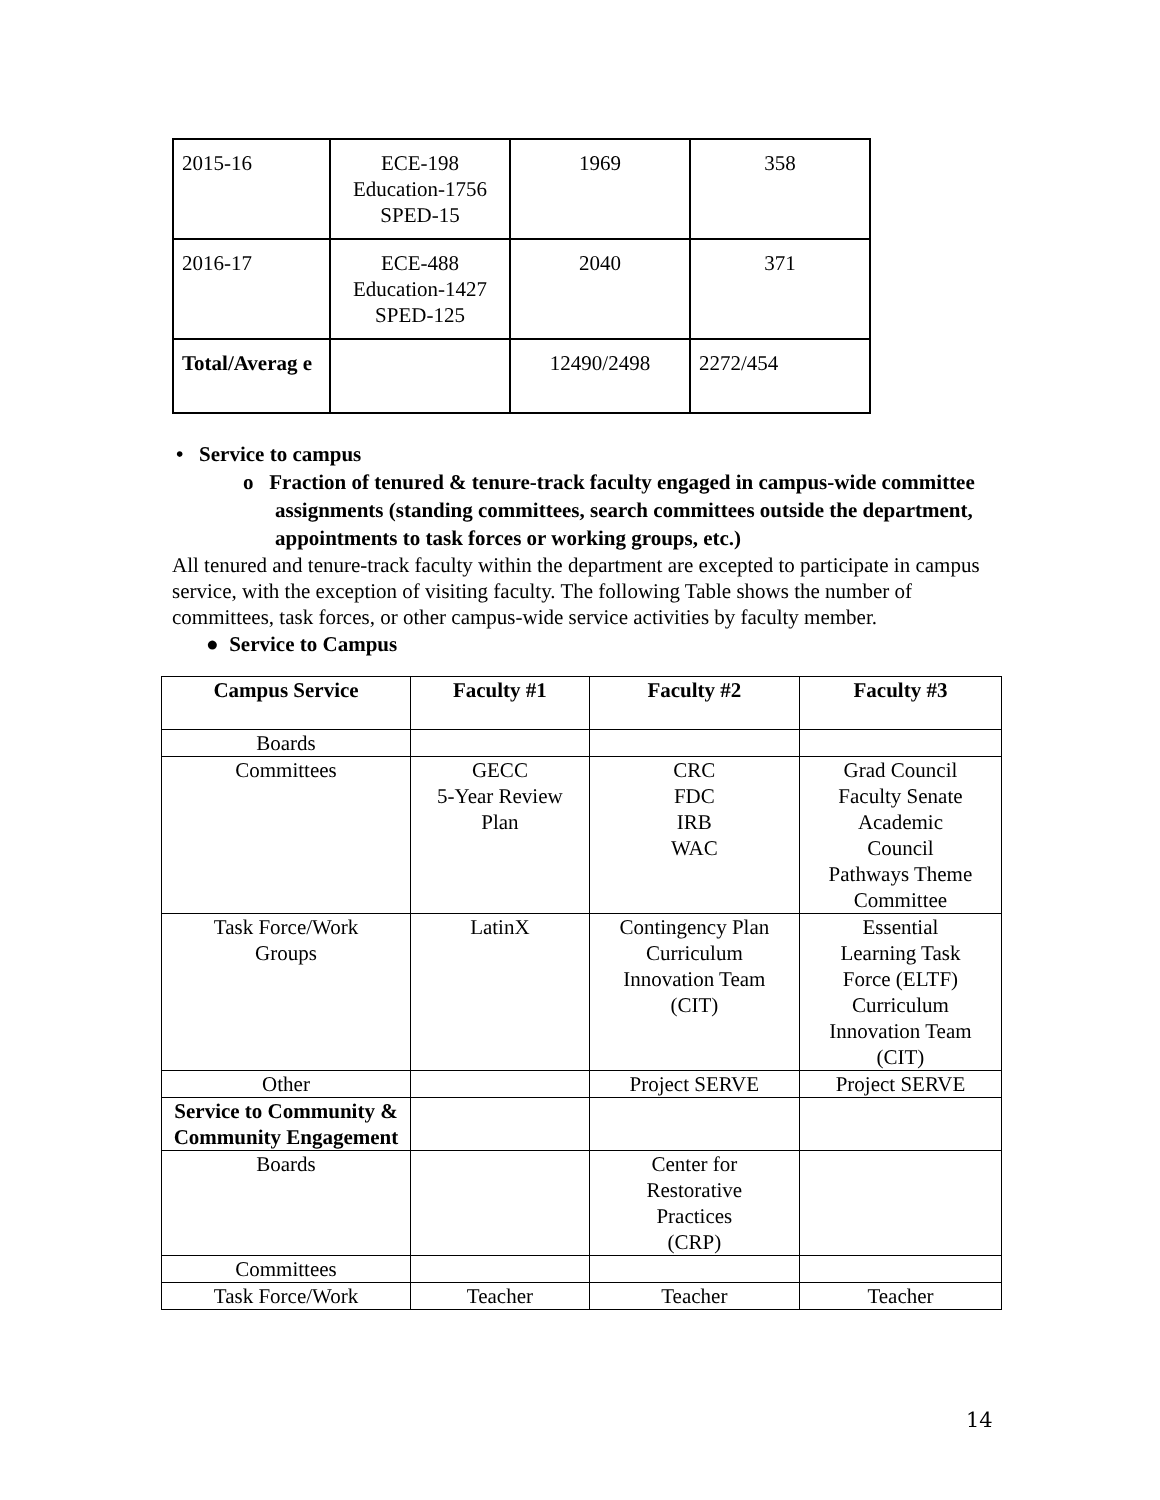| 2015-16 | ECE-198 Education-1756 SPED-15 | 1969 | 358 |
| 2016-17 | ECE-488 Education-1427 SPED-125 | 2040 | 371 |
| Total/Averag e | | 12490/2498 | 2272/454 |
• Service to campus
o Fraction of tenured & tenure-track faculty engaged in campus-wide committee assignments (standing committees, search committees outside the department, appointments to task forces or working groups, etc.)
All tenured and tenure-track faculty within the department are excepted to participate in campus service, with the exception of visiting faculty. The following Table shows the number of committees, task forces, or other campus-wide service activities by faculty member.
● Service to Campus
| Campus Service | Faculty #1 | Faculty #2 | Faculty #3 |
| --- | --- | --- | --- |
| Boards | | | |
| Committees | GECC 5-Year Review Plan | CRC FDC IRB WAC | Grad Council Faculty Senate Academic Council Pathways Theme Committee |
| Task Force/Work Groups | LatinX | Contingency Plan Curriculum Innovation Team (CIT) | Essential Learning Task Force (ELTF) Curriculum Innovation Team (CIT) |
| Other | | Project SERVE | Project SERVE |
| Service to Community & Community Engagement | | | |
| Boards | | Center for Restorative Practices (CRP) | |
| Committees | | | |
| Task Force/Work | Teacher | Teacher | Teacher |
14